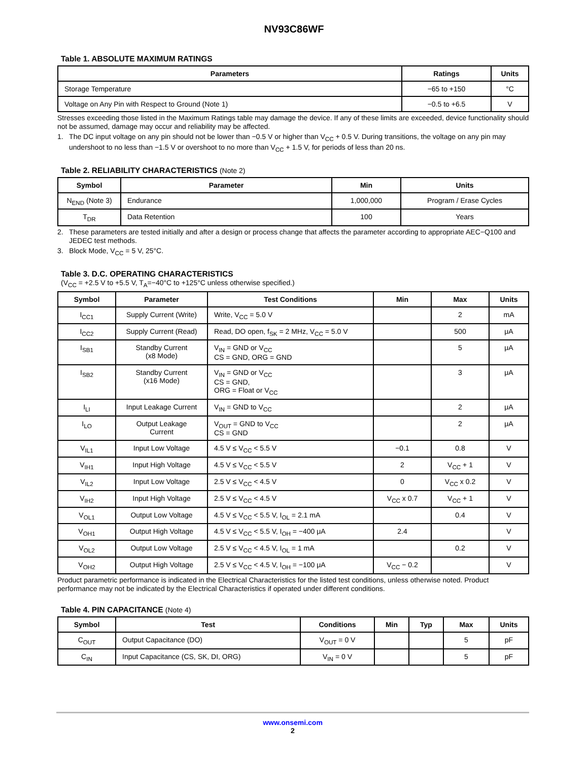NV93C86WF
Table 1. ABSOLUTE MAXIMUM RATINGS
| Parameters | Ratings | Units |
| --- | --- | --- |
| Storage Temperature | −65 to +150 | °C |
| Voltage on Any Pin with Respect to Ground (Note 1) | −0.5 to +6.5 | V |
Stresses exceeding those listed in the Maximum Ratings table may damage the device. If any of these limits are exceeded, device functionality should not be assumed, damage may occur and reliability may be affected.
1. The DC input voltage on any pin should not be lower than −0.5 V or higher than V<sub>CC</sub> + 0.5 V. During transitions, the voltage on any pin may undershoot to no less than −1.5 V or overshoot to no more than V<sub>CC</sub> + 1.5 V, for periods of less than 20 ns.
Table 2. RELIABILITY CHARACTERISTICS (Note 2)
| Symbol | Parameter | Min | Units |
| --- | --- | --- | --- |
| N<sub>END</sub> (Note 3) | Endurance | 1,000,000 | Program / Erase Cycles |
| T<sub>DR</sub> | Data Retention | 100 | Years |
2. These parameters are tested initially and after a design or process change that affects the parameter according to appropriate AEC−Q100 and JEDEC test methods.
3. Block Mode, V<sub>CC</sub> = 5 V, 25°C.
Table 3. D.C. OPERATING CHARACTERISTICS
(V<sub>CC</sub> = +2.5 V to +5.5 V, T<sub>A</sub>=−40°C to +125°C unless otherwise specified.)
| Symbol | Parameter | Test Conditions | Min | Max | Units |
| --- | --- | --- | --- | --- | --- |
| I<sub>CC1</sub> | Supply Current (Write) | Write, V<sub>CC</sub> = 5.0 V | | 2 | mA |
| I<sub>CC2</sub> | Supply Current (Read) | Read, DO open, f<sub>SK</sub> = 2 MHz, V<sub>CC</sub> = 5.0 V | | 500 | μA |
| I<sub>SB1</sub> | Standby Current (x8 Mode) | V<sub>IN</sub> = GND or V<sub>CC</sub> CS = GND, ORG = GND | | 5 | μA |
| I<sub>SB2</sub> | Standby Current (x16 Mode) | V<sub>IN</sub> = GND or V<sub>CC</sub> CS = GND, ORG = Float or V<sub>CC</sub> | | 3 | μA |
| I<sub>LI</sub> | Input Leakage Current | V<sub>IN</sub> = GND to V<sub>CC</sub> | | 2 | μA |
| I<sub>LO</sub> | Output Leakage Current | V<sub>OUT</sub> = GND to V<sub>CC</sub> CS = GND | | 2 | μA |
| V<sub>IL1</sub> | Input Low Voltage | 4.5 V ≤ V<sub>CC</sub> < 5.5 V | −0.1 | 0.8 | V |
| V<sub>IH1</sub> | Input High Voltage | 4.5 V ≤ V<sub>CC</sub> < 5.5 V | 2 | V<sub>CC</sub> + 1 | V |
| V<sub>IL2</sub> | Input Low Voltage | 2.5 V ≤ V<sub>CC</sub> < 4.5 V | 0 | V<sub>CC</sub> x 0.2 | V |
| V<sub>IH2</sub> | Input High Voltage | 2.5 V ≤ V<sub>CC</sub> < 4.5 V | V<sub>CC</sub> x 0.7 | V<sub>CC</sub> + 1 | V |
| V<sub>OL1</sub> | Output Low Voltage | 4.5 V ≤ V<sub>CC</sub> < 5.5 V, I<sub>OL</sub> = 2.1 mA | | 0.4 | V |
| V<sub>OH1</sub> | Output High Voltage | 4.5 V ≤ V<sub>CC</sub> < 5.5 V, I<sub>OH</sub> = −400 μA | 2.4 | | V |
| V<sub>OL2</sub> | Output Low Voltage | 2.5 V ≤ V<sub>CC</sub> < 4.5 V, I<sub>OL</sub> = 1 mA | | 0.2 | V |
| V<sub>OH2</sub> | Output High Voltage | 2.5 V ≤ V<sub>CC</sub> < 4.5 V, I<sub>OH</sub> = −100 μA | V<sub>CC</sub> − 0.2 | | V |
Product parametric performance is indicated in the Electrical Characteristics for the listed test conditions, unless otherwise noted. Product performance may not be indicated by the Electrical Characteristics if operated under different conditions.
Table 4. PIN CAPACITANCE (Note 4)
| Symbol | Test | Conditions | Min | Typ | Max | Units |
| --- | --- | --- | --- | --- | --- | --- |
| C<sub>OUT</sub> | Output Capacitance (DO) | V<sub>OUT</sub> = 0 V | | | 5 | pF |
| C<sub>IN</sub> | Input Capacitance (CS, SK, DI, ORG) | V<sub>IN</sub> = 0 V | | | 5 | pF |
www.onsemi.com
2